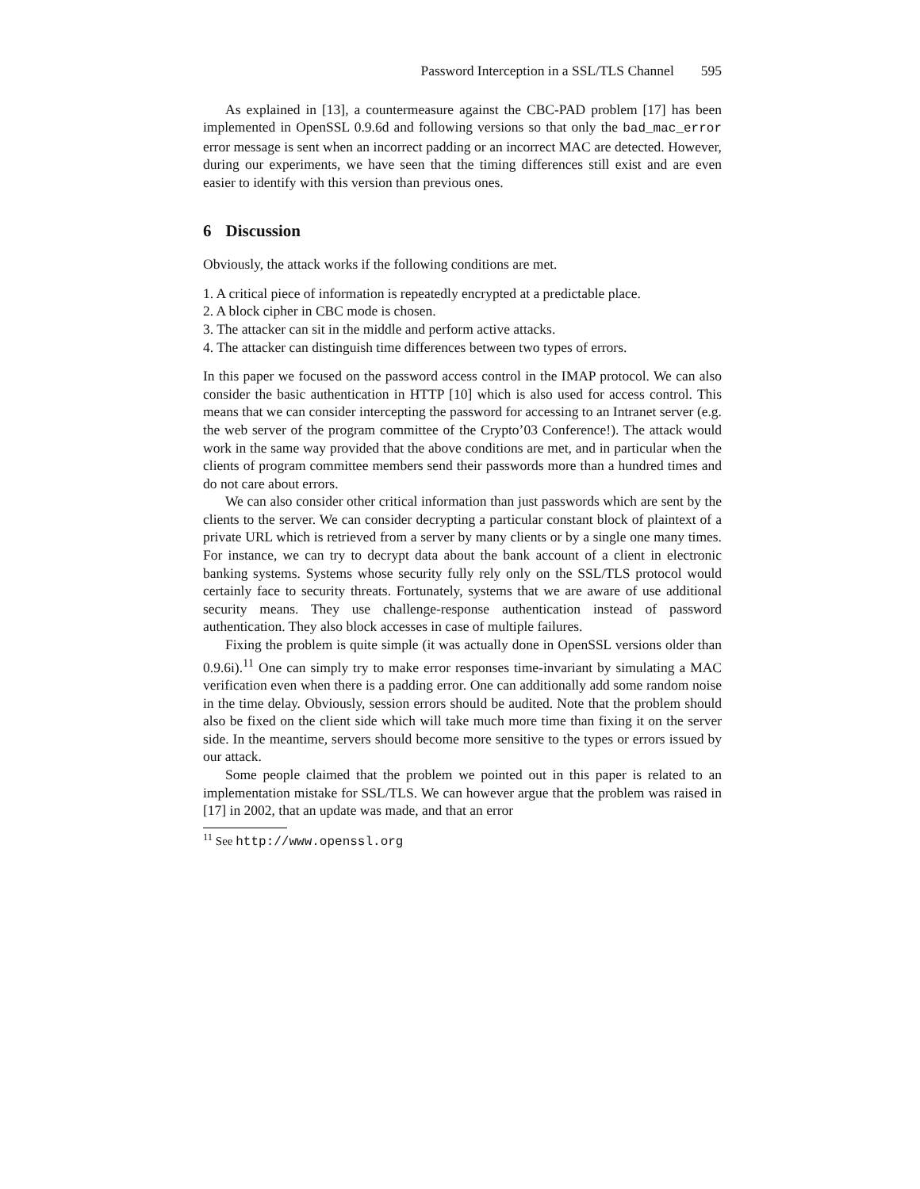Password Interception in a SSL/TLS Channel 595
As explained in [13], a countermeasure against the CBC-PAD problem [17] has been implemented in OpenSSL 0.9.6d and following versions so that only the bad_mac_error error message is sent when an incorrect padding or an incorrect MAC are detected. However, during our experiments, we have seen that the timing differences still exist and are even easier to identify with this version than previous ones.
6 Discussion
Obviously, the attack works if the following conditions are met.
1. A critical piece of information is repeatedly encrypted at a predictable place.
2. A block cipher in CBC mode is chosen.
3. The attacker can sit in the middle and perform active attacks.
4. The attacker can distinguish time differences between two types of errors.
In this paper we focused on the password access control in the IMAP protocol. We can also consider the basic authentication in HTTP [10] which is also used for access control. This means that we can consider intercepting the password for accessing to an Intranet server (e.g. the web server of the program committee of the Crypto’03 Conference!). The attack would work in the same way provided that the above conditions are met, and in particular when the clients of program committee members send their passwords more than a hundred times and do not care about errors.
We can also consider other critical information than just passwords which are sent by the clients to the server. We can consider decrypting a particular constant block of plaintext of a private URL which is retrieved from a server by many clients or by a single one many times. For instance, we can try to decrypt data about the bank account of a client in electronic banking systems. Systems whose security fully rely only on the SSL/TLS protocol would certainly face to security threats. Fortunately, systems that we are aware of use additional security means. They use challenge-response authentication instead of password authentication. They also block accesses in case of multiple failures.
Fixing the problem is quite simple (it was actually done in OpenSSL versions older than 0.9.6i).<sup>11</sup> One can simply try to make error responses time-invariant by simulating a MAC verification even when there is a padding error. One can additionally add some random noise in the time delay. Obviously, session errors should be audited. Note that the problem should also be fixed on the client side which will take much more time than fixing it on the server side. In the meantime, servers should become more sensitive to the types or errors issued by our attack.
Some people claimed that the problem we pointed out in this paper is related to an implementation mistake for SSL/TLS. We can however argue that the problem was raised in [17] in 2002, that an update was made, and that an error
<sup>11</sup> See http://www.openssl.org